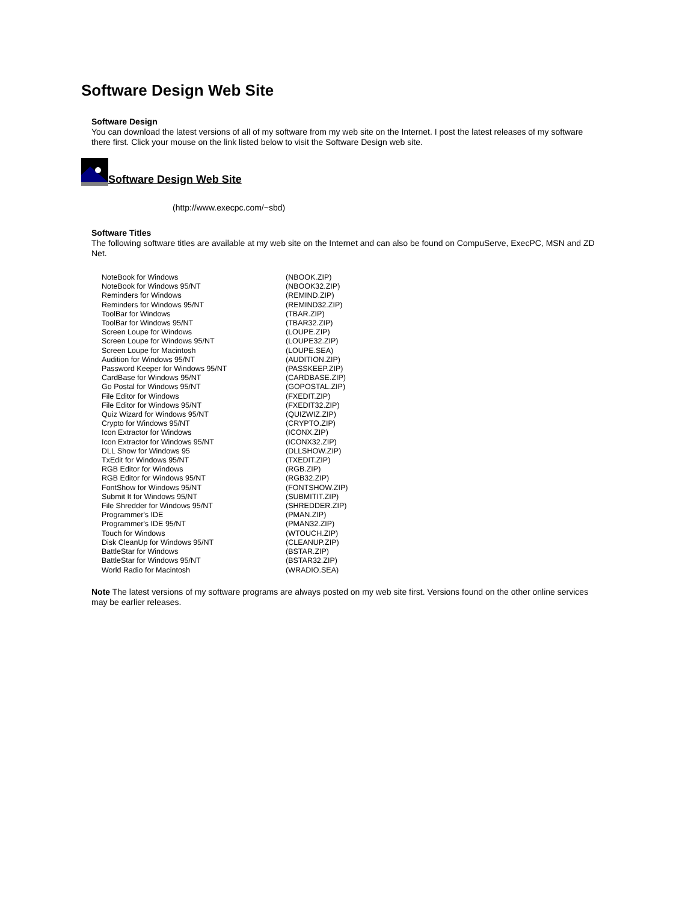Software Design Web Site
Software Design
You can download the latest versions of all of my software from my web site on the Internet. I post the latest releases of my software there first. Click your mouse on the link listed below to visit the Software Design web site.
Software Design Web Site
(http://www.execpc.com/~sbd)
Software Titles
The following software titles are available at my web site on the Internet and can also be found on CompuServe, ExecPC, MSN and ZD Net.
| NoteBook for Windows | (NBOOK.ZIP) |
| NoteBook for Windows 95/NT | (NBOOK32.ZIP) |
| Reminders for Windows | (REMIND.ZIP) |
| Reminders for Windows 95/NT | (REMIND32.ZIP) |
| ToolBar for Windows | (TBAR.ZIP) |
| ToolBar for Windows 95/NT | (TBAR32.ZIP) |
| Screen Loupe for Windows | (LOUPE.ZIP) |
| Screen Loupe for Windows 95/NT | (LOUPE32.ZIP) |
| Screen Loupe for Macintosh | (LOUPE.SEA) |
| Audition for Windows 95/NT | (AUDITION.ZIP) |
| Password Keeper for Windows 95/NT | (PASSKEEP.ZIP) |
| CardBase for Windows 95/NT | (CARDBASE.ZIP) |
| Go Postal for Windows 95/NT | (GOPOSTAL.ZIP) |
| File Editor for Windows | (FXEDIT.ZIP) |
| File Editor for Windows 95/NT | (FXEDIT32.ZIP) |
| Quiz Wizard for Windows 95/NT | (QUIZWIZ.ZIP) |
| Crypto for Windows 95/NT | (CRYPTO.ZIP) |
| Icon Extractor for Windows | (ICONX.ZIP) |
| Icon Extractor for Windows 95/NT | (ICONX32.ZIP) |
| DLL Show for Windows 95 | (DLLSHOW.ZIP) |
| TxEdit for Windows 95/NT | (TXEDIT.ZIP) |
| RGB Editor for Windows | (RGB.ZIP) |
| RGB Editor for Windows 95/NT | (RGB32.ZIP) |
| FontShow for Windows 95/NT | (FONTSHOW.ZIP) |
| Submit It for Windows 95/NT | (SUBMITIT.ZIP) |
| File Shredder for Windows 95/NT | (SHREDDER.ZIP) |
| Programmer's IDE | (PMAN.ZIP) |
| Programmer's IDE 95/NT | (PMAN32.ZIP) |
| Touch for Windows | (WTOUCH.ZIP) |
| Disk CleanUp for Windows 95/NT | (CLEANUP.ZIP) |
| BattleStar for Windows | (BSTAR.ZIP) |
| BattleStar for Windows 95/NT | (BSTAR32.ZIP) |
| World Radio for Macintosh | (WRADIO.SEA) |
Note The latest versions of my software programs are always posted on my web site first. Versions found on the other online services may be earlier releases.